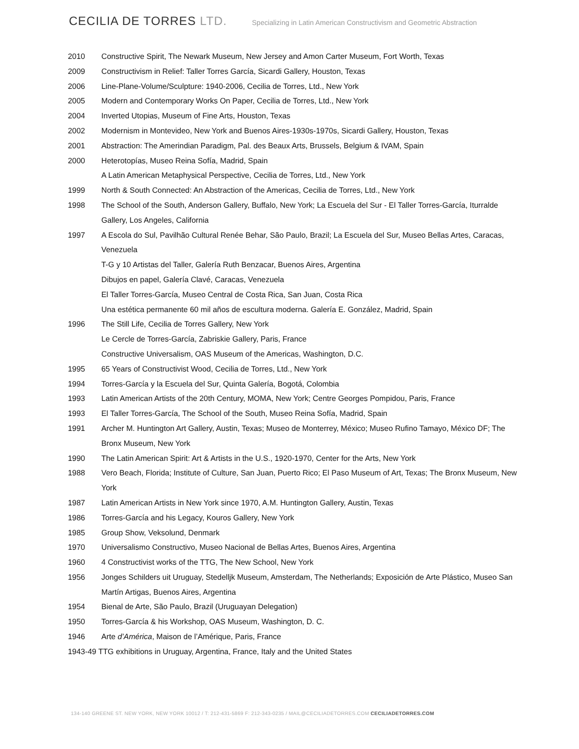CECILIA DE TORRES LTD.
Specializing in Latin American Constructivism and Geometric Abstraction
2010 Constructive Spirit, The Newark Museum, New Jersey and Amon Carter Museum, Fort Worth, Texas
2009 Constructivism in Relief: Taller Torres García, Sicardi Gallery, Houston, Texas
2006 Line-Plane-Volume/Sculpture: 1940-2006, Cecilia de Torres, Ltd., New York
2005 Modern and Contemporary Works On Paper, Cecilia de Torres, Ltd., New York
2004 Inverted Utopias, Museum of Fine Arts, Houston, Texas
2002 Modernism in Montevideo, New York and Buenos Aires-1930s-1970s, Sicardi Gallery, Houston, Texas
2001 Abstraction: The Amerindian Paradigm, Pal. des Beaux Arts, Brussels, Belgium & IVAM, Spain
2000 Heterotopías, Museo Reina Sofía, Madrid, Spain
A Latin American Metaphysical Perspective, Cecilia de Torres, Ltd., New York
1999 North & South Connected: An Abstraction of the Americas, Cecilia de Torres, Ltd., New York
1998 The School of the South, Anderson Gallery, Buffalo, New York; La Escuela del Sur - El Taller Torres-García, Iturralde Gallery, Los Angeles, California
1997 A Escola do Sul, Pavilhão Cultural Renée Behar, São Paulo, Brazil; La Escuela del Sur, Museo Bellas Artes, Caracas, Venezuela
T-G y 10 Artistas del Taller, Galería Ruth Benzacar, Buenos Aires, Argentina
Dibujos en papel, Galería Clavé, Caracas, Venezuela
El Taller Torres-García, Museo Central de Costa Rica, San Juan, Costa Rica
Una estética permanente 60 mil años de escultura moderna. Galería E. González, Madrid, Spain
1996 The Still Life, Cecilia de Torres Gallery, New York
Le Cercle de Torres-García, Zabriskie Gallery, Paris, France
Constructive Universalism, OAS Museum of the Americas, Washington, D.C.
1995 65 Years of Constructivist Wood, Cecilia de Torres, Ltd., New York
1994 Torres-García y la Escuela del Sur, Quinta Galería, Bogotá, Colombia
1993 Latin American Artists of the 20th Century, MOMA, New York; Centre Georges Pompidou, Paris, France
1993 El Taller Torres-García, The School of the South, Museo Reina Sofía, Madrid, Spain
1991 Archer M. Huntington Art Gallery, Austin, Texas; Museo de Monterrey, México; Museo Rufino Tamayo, México DF; The Bronx Museum, New York
1990 The Latin American Spirit: Art & Artists in the U.S., 1920-1970, Center for the Arts, New York
1988 Vero Beach, Florida; Institute of Culture, San Juan, Puerto Rico; El Paso Museum of Art, Texas; The Bronx Museum, New York
1987 Latin American Artists in New York since 1970, A.M. Huntington Gallery, Austin, Texas
1986 Torres-García and his Legacy, Kouros Gallery, New York
1985 Group Show, Veksolund, Denmark
1970 Universalismo Constructivo, Museo Nacional de Bellas Artes, Buenos Aires, Argentina
1960 4 Constructivist works of the TTG, The New School, New York
1956 Jonges Schilders uit Uruguay, Stedelljk Museum, Amsterdam, The Netherlands; Exposición de Arte Plástico, Museo San Martín Artigas, Buenos Aires, Argentina
1954 Bienal de Arte, São Paulo, Brazil (Uruguayan Delegation)
1950 Torres-García & his Workshop, OAS Museum, Washington, D. C.
1946 Arte d’América, Maison de l’Amérique, Paris, France
1943-49 TTG exhibitions in Uruguay, Argentina, France, Italy and the United States
134-140 GREENE ST. NEW YORK, NEW YORK 10012 / T: 212-431-5869 F: 212-343-0235 / MAIL@CECILIADETORRES.COM CECILIADETORRES.COM